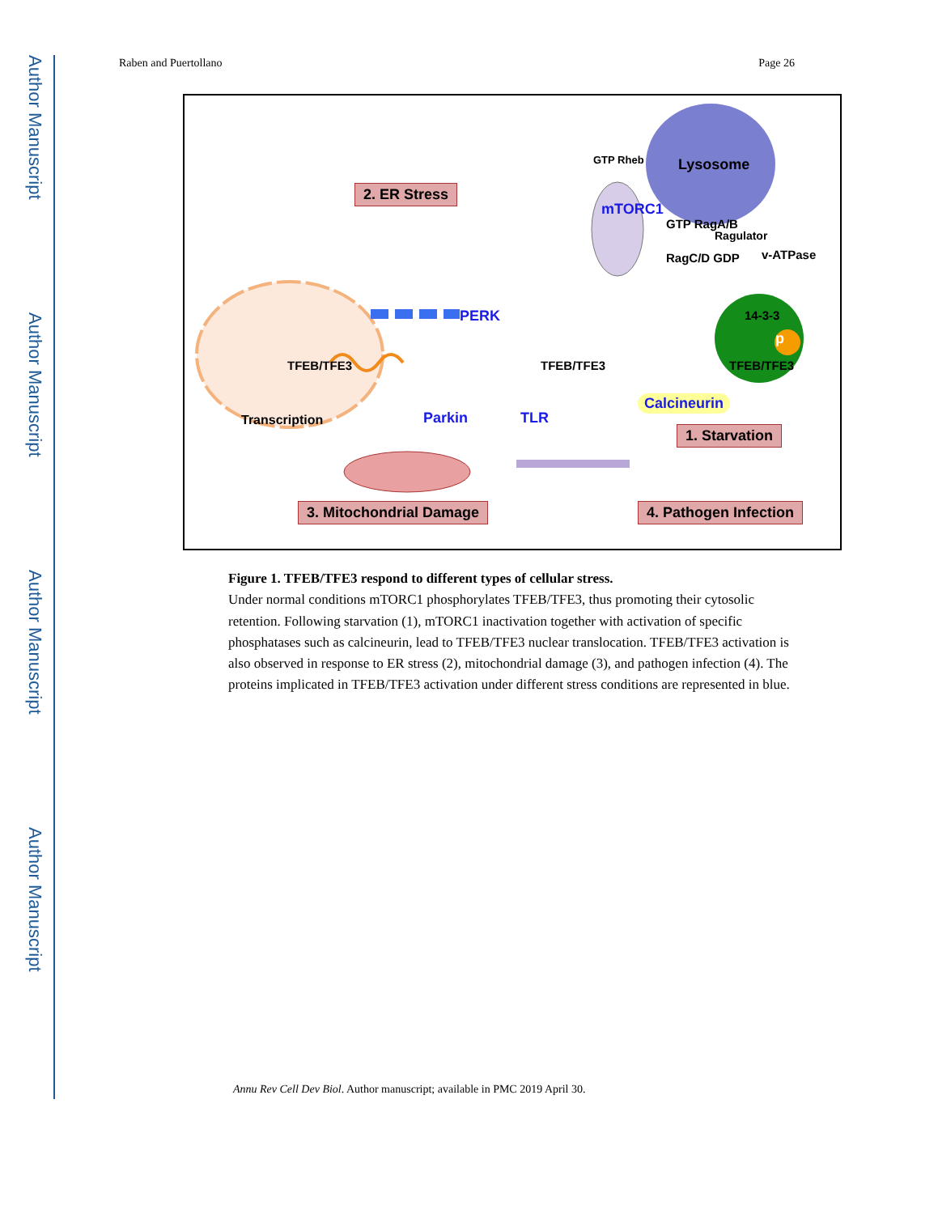Author Manuscript
Author Manuscript
Author Manuscript
Author Manuscript
Raben and Puertollano Page 26
2. ER Stress
Lysosome
mTORC1
GTP Rheb
GTP RagA/B
RagC/D GDP
Ragulator
v-ATPase
PERK 14-3-3
p
TFEB/TFE3 TFEB/TFE3 TFEB/TFE3
Calcineurin
Transcription Parkin TLR
1. Starvation
3. Mitochondrial Damage 4. Pathogen Infection
Figure 1. TFEB/TFE3 respond to different types of cellular stress.
Under normal conditions mTORC1 phosphorylates TFEB/TFE3, thus promoting their cytosolic retention. Following starvation (1), mTORC1 inactivation together with activation of specific phosphatases such as calcineurin, lead to TFEB/TFE3 nuclear translocation. TFEB/TFE3 activation is also observed in response to ER stress (2), mitochondrial damage (3), and pathogen infection (4). The proteins implicated in TFEB/TFE3 activation under different stress conditions are represented in blue.
Annu Rev Cell Dev Biol. Author manuscript; available in PMC 2019 April 30.